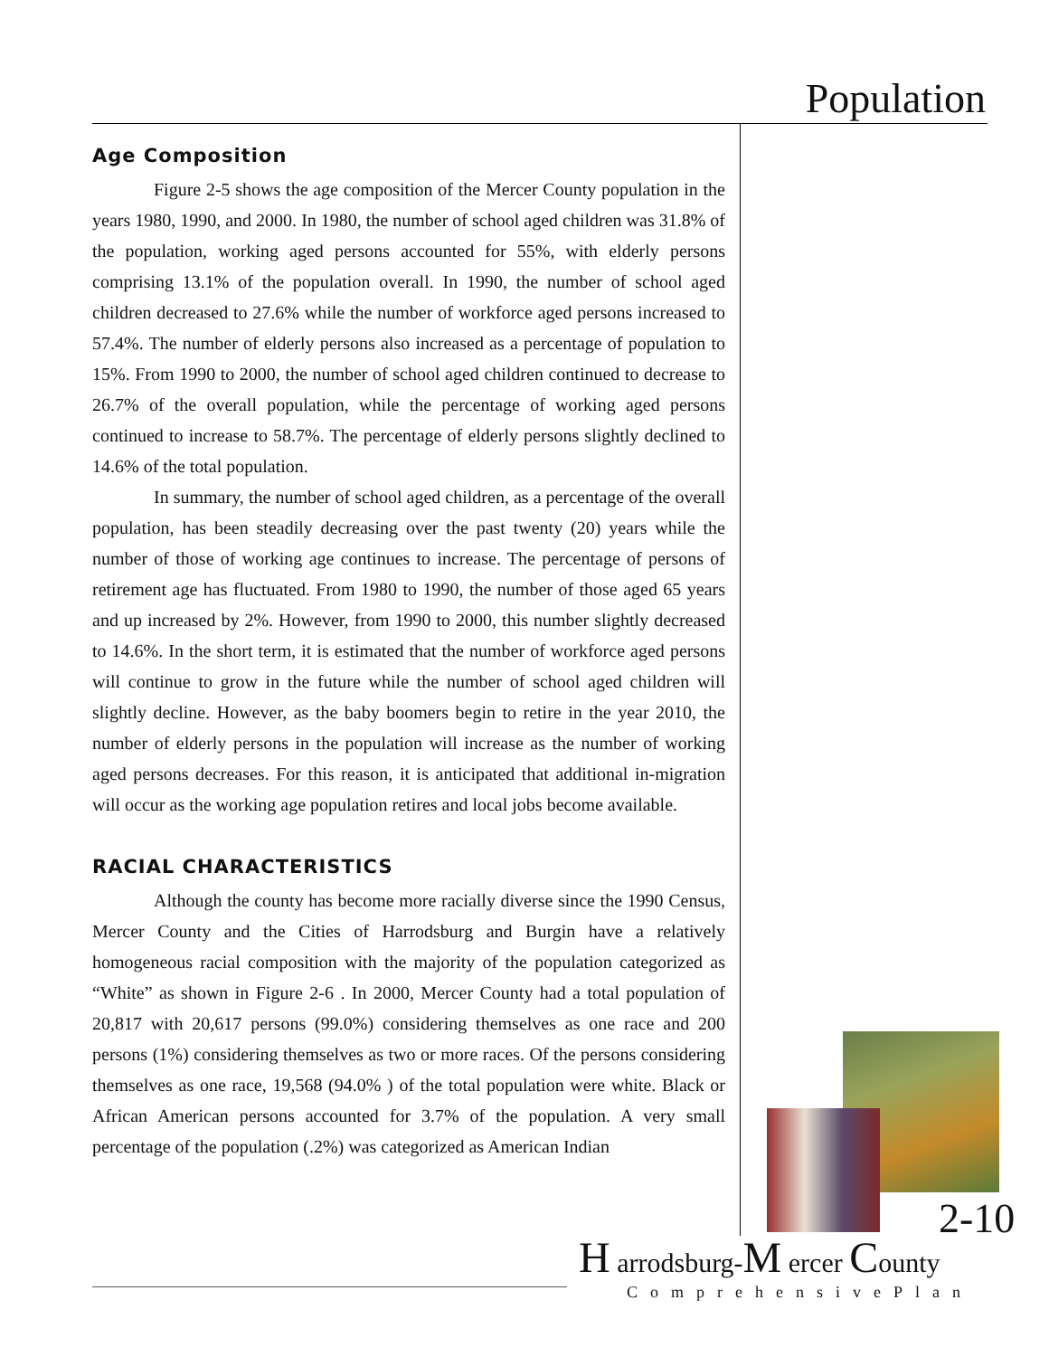Population
Age Composition
Figure 2-5 shows the age composition of the Mercer County population in the years 1980, 1990, and 2000. In 1980, the number of school aged children was 31.8% of the population, working aged persons accounted for 55%, with elderly persons comprising 13.1% of the population overall. In 1990, the number of school aged children decreased to 27.6% while the number of workforce aged persons increased to 57.4%. The number of elderly persons also increased as a percentage of population to 15%. From 1990 to 2000, the number of school aged children continued to decrease to 26.7% of the overall population, while the percentage of working aged persons continued to increase to 58.7%. The percentage of elderly persons slightly declined to 14.6% of the total population.
In summary, the number of school aged children, as a percentage of the overall population, has been steadily decreasing over the past twenty (20) years while the number of those of working age continues to increase. The percentage of persons of retirement age has fluctuated. From 1980 to 1990, the number of those aged 65 years and up increased by 2%. However, from 1990 to 2000, this number slightly decreased to 14.6%. In the short term, it is estimated that the number of workforce aged persons will continue to grow in the future while the number of school aged children will slightly decline. However, as the baby boomers begin to retire in the year 2010, the number of elderly persons in the population will increase as the number of working aged persons decreases. For this reason, it is anticipated that additional in-migration will occur as the working age population retires and local jobs become available.
RACIAL CHARACTERISTICS
Although the county has become more racially diverse since the 1990 Census, Mercer County and the Cities of Harrodsburg and Burgin have a relatively homogeneous racial composition with the majority of the population categorized as “White” as shown in Figure 2-6 . In 2000, Mercer County had a total population of 20,817 with 20,617 persons (99.0%) considering themselves as one race and 200 persons (1%) considering themselves as two or more races. Of the persons considering themselves as one race, 19,568 (94.0% ) of the total population were white. Black or African American persons accounted for 3.7% of the population. A very small percentage of the population (.2%) was categorized as American Indian
2-10
H arrodsburg-M ercer County
ComprehensivePlan